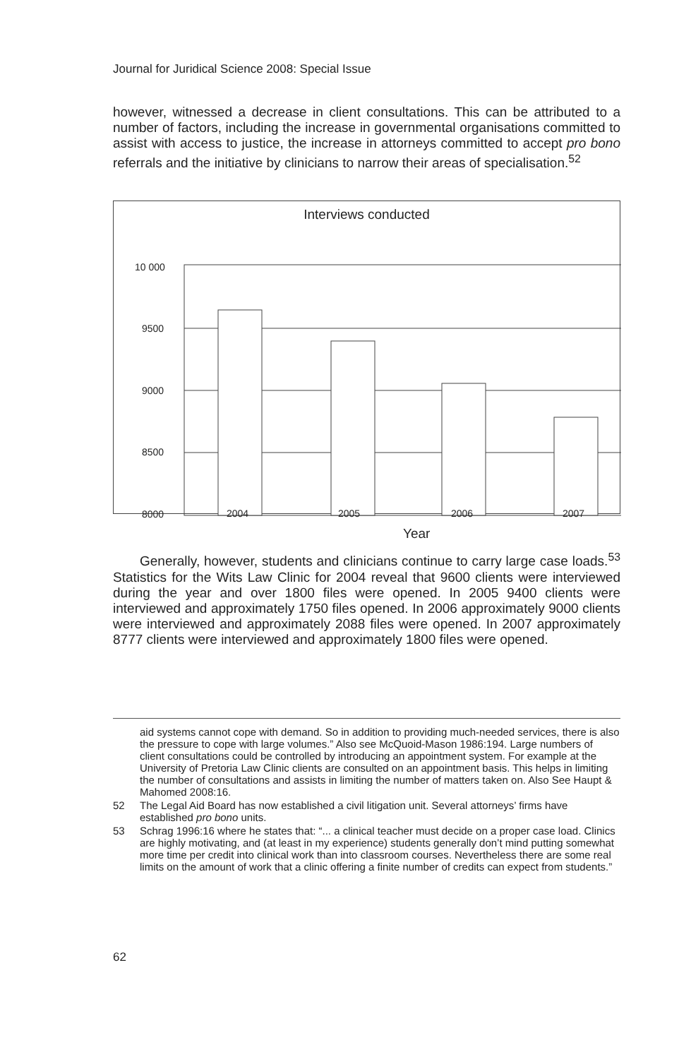Journal for Juridical Science 2008: Special Issue
however, witnessed a decrease in client consultations. This can be attributed to a number of factors, including the increase in governmental organisations committed to assist with access to justice, the increase in attorneys committed to accept pro bono referrals and the initiative by clinicians to narrow their areas of specialisation.<sup>52</sup>
Interviews conducted
10 000
9500
9000
8500
8000
2004 2005 2006 2007
Year
Generally, however, students and clinicians continue to carry large case loads.<sup>53</sup> Statistics for the Wits Law Clinic for 2004 reveal that 9600 clients were interviewed during the year and over 1800 files were opened. In 2005 9400 clients were interviewed and approximately 1750 files opened. In 2006 approximately 9000 clients were interviewed and approximately 2088 files were opened. In 2007 approximately 8777 clients were interviewed and approximately 1800 files were opened.
aid systems cannot cope with demand. So in addition to providing much-needed services, there is also the pressure to cope with large volumes.” Also see McQuoid-Mason 1986:194. Large numbers of client consultations could be controlled by introducing an appointment system. For example at the University of Pretoria Law Clinic clients are consulted on an appointment basis. This helps in limiting the number of consultations and assists in limiting the number of matters taken on. Also See Haupt & Mahomed 2008:16.
52 The Legal Aid Board has now established a civil litigation unit. Several attorneys’ firms have established pro bono units.
53 Schrag 1996:16 where he states that: “... a clinical teacher must decide on a proper case load. Clinics are highly motivating, and (at least in my experience) students generally don’t mind putting somewhat more time per credit into clinical work than into classroom courses. Nevertheless there are some real limits on the amount of work that a clinic offering a finite number of credits can expect from students.”
62